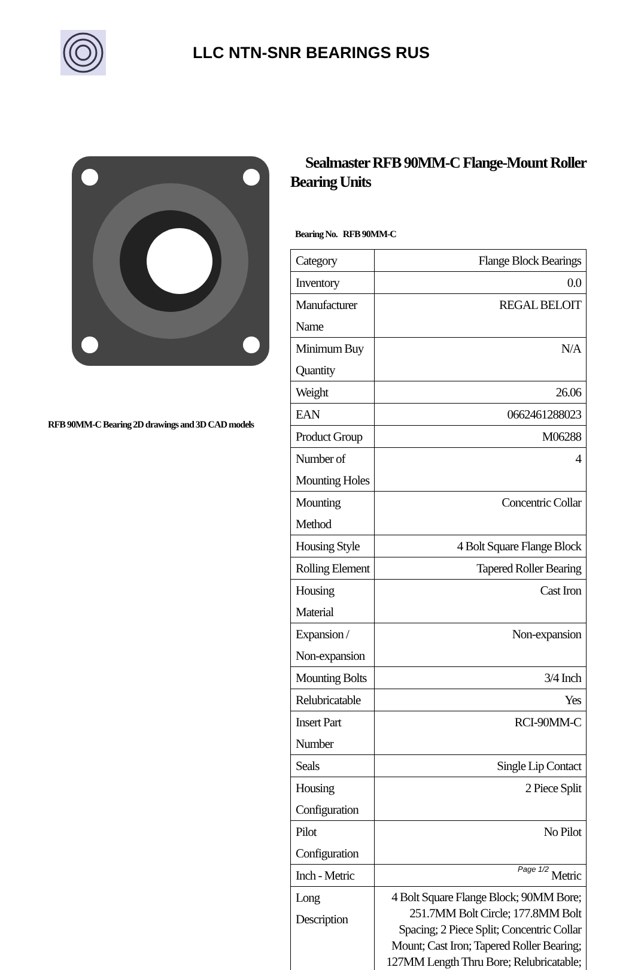LLC NTN-SNR BEARINGS RUS
RFB 90MM-C Bearing 2D drawings and 3D CAD models
Sealmaster RFB 90MM-C Flange-Mount Roller Bearing Units
Bearing No. RFB 90MM-C
| Category | Flange Block Bearings |
| Inventory | 0.0 |
| Manufacturer Name | REGAL BELOIT |
| Minimum Buy Quantity | N/A |
| Weight | 26.06 |
| EAN | 0662461288023 |
| Product Group | M06288 |
| Number of Mounting Holes | 4 |
| Mounting Method | Concentric Collar |
| Housing Style | 4 Bolt Square Flange Block |
| Rolling Element | Tapered Roller Bearing |
| Housing Material | Cast Iron |
| Expansion / Non-expansion | Non-expansion |
| Mounting Bolts | 3/4 Inch |
| Relubricatable | Yes |
| Insert Part Number | RCI-90MM-C |
| Seals | Single Lip Contact |
| Housing Configuration | 2 Piece Split |
| Pilot Configuration | No Pilot |
| Inch - Metric | Metric |
| Long Description | 4 Bolt Square Flange Block; 90MM Bore; 251.7MM Bolt Circle; 177.8MM Bolt Spacing; 2 Piece Split; Concentric Collar Mount; Cast Iron; Tapered Roller Bearing; 127MM Length Thru Bore; Relubricatable; |
Page 1/2